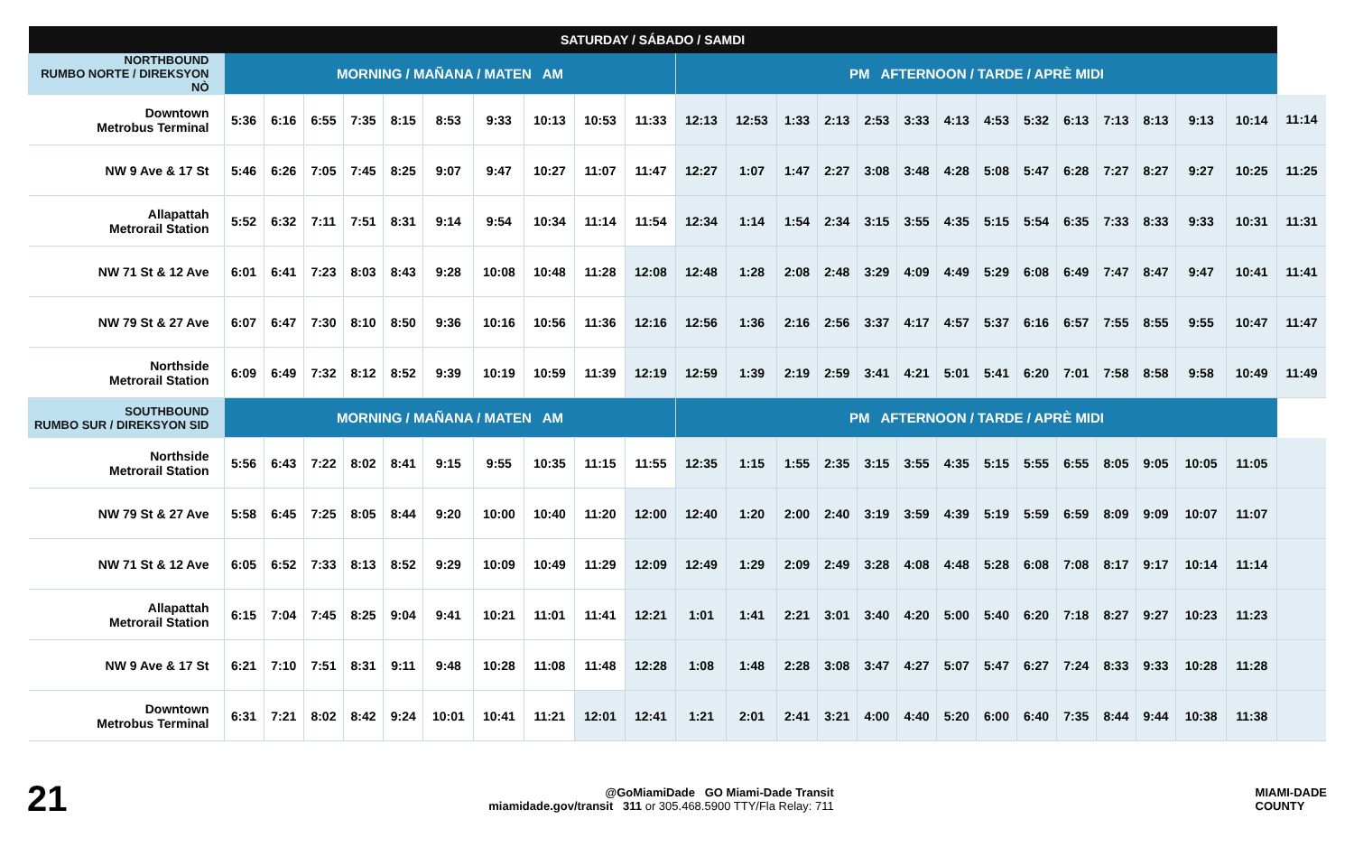| SATURDAY / SÁBADO / SAMDI | | | | | | | | | | | | | | | | | | | | | | | | | |
| --- | --- | --- | --- | --- | --- | --- | --- | --- | --- | --- | --- | --- | --- | --- | --- | --- | --- | --- | --- | --- | --- | --- | --- | --- | --- |
| NORTHBOUND RUMBO NORTE / DIREKSYON NÒ | MORNING / MAÑANA / MATEN AM | | | | | | | | | | PM AFTERNOON / TARDE / APRÈ MIDI | | | | | | | | | | | | | | |
| Downtown Metrobus Terminal | 5:36 | 6:16 | 6:55 | 7:35 | 8:15 | 8:53 | 9:33 | 10:13 | 10:53 | 11:33 | 12:13 | 12:53 | 1:33 | 2:13 | 2:53 | 3:33 | 4:13 | 4:53 | 5:32 | 6:13 | 7:13 | 8:13 | 9:13 | 10:14 | 11:14 |
| NW 9 Ave & 17 St | 5:46 | 6:26 | 7:05 | 7:45 | 8:25 | 9:07 | 9:47 | 10:27 | 11:07 | 11:47 | 12:27 | 1:07 | 1:47 | 2:27 | 3:08 | 3:48 | 4:28 | 5:08 | 5:47 | 6:28 | 7:27 | 8:27 | 9:27 | 10:25 | 11:25 |
| Allapattah Metrorail Station | 5:52 | 6:32 | 7:11 | 7:51 | 8:31 | 9:14 | 9:54 | 10:34 | 11:14 | 11:54 | 12:34 | 1:14 | 1:54 | 2:34 | 3:15 | 3:55 | 4:35 | 5:15 | 5:54 | 6:35 | 7:33 | 8:33 | 9:33 | 10:31 | 11:31 |
| NW 71 St & 12 Ave | 6:01 | 6:41 | 7:23 | 8:03 | 8:43 | 9:28 | 10:08 | 10:48 | 11:28 | 12:08 | 12:48 | 1:28 | 2:08 | 2:48 | 3:29 | 4:09 | 4:49 | 5:29 | 6:08 | 6:49 | 7:47 | 8:47 | 9:47 | 10:41 | 11:41 |
| NW 79 St & 27 Ave | 6:07 | 6:47 | 7:30 | 8:10 | 8:50 | 9:36 | 10:16 | 10:56 | 11:36 | 12:16 | 12:56 | 1:36 | 2:16 | 2:56 | 3:37 | 4:17 | 4:57 | 5:37 | 6:16 | 6:57 | 7:55 | 8:55 | 9:55 | 10:47 | 11:47 |
| Northside Metrorail Station | 6:09 | 6:49 | 7:32 | 8:12 | 8:52 | 9:39 | 10:19 | 10:59 | 11:39 | 12:19 | 12:59 | 1:39 | 2:19 | 2:59 | 3:41 | 4:21 | 5:01 | 5:41 | 6:20 | 7:01 | 7:58 | 8:58 | 9:58 | 10:49 | 11:49 |
| SOUTHBOUND RUMBO SUR / DIREKSYON SID | MORNING / MAÑANA / MATEN AM | | | | | | | | | | PM AFTERNOON / TARDE / APRÈ MIDI | | | | | | | | | | | | | | |
| Northside Metrorail Station | 5:56 | 6:43 | 7:22 | 8:02 | 8:41 | 9:15 | 9:55 | 10:35 | 11:15 | 11:55 | 12:35 | 1:15 | 1:55 | 2:35 | 3:15 | 3:55 | 4:35 | 5:15 | 5:55 | 6:55 | 8:05 | 9:05 | 10:05 | 11:05 | |
| NW 79 St & 27 Ave | 5:58 | 6:45 | 7:25 | 8:05 | 8:44 | 9:20 | 10:00 | 10:40 | 11:20 | 12:00 | 12:40 | 1:20 | 2:00 | 2:40 | 3:19 | 3:59 | 4:39 | 5:19 | 5:59 | 6:59 | 8:09 | 9:09 | 10:07 | 11:07 | |
| NW 71 St & 12 Ave | 6:05 | 6:52 | 7:33 | 8:13 | 8:52 | 9:29 | 10:09 | 10:49 | 11:29 | 12:09 | 12:49 | 1:29 | 2:09 | 2:49 | 3:28 | 4:08 | 4:48 | 5:28 | 6:08 | 7:08 | 8:17 | 9:17 | 10:14 | 11:14 | |
| Allapattah Metrorail Station | 6:15 | 7:04 | 7:45 | 8:25 | 9:04 | 9:41 | 10:21 | 11:01 | 11:41 | 12:21 | 1:01 | 1:41 | 2:21 | 3:01 | 3:40 | 4:20 | 5:00 | 5:40 | 6:20 | 7:18 | 8:27 | 9:27 | 10:23 | 11:23 | |
| NW 9 Ave & 17 St | 6:21 | 7:10 | 7:51 | 8:31 | 9:11 | 9:48 | 10:28 | 11:08 | 11:48 | 12:28 | 1:08 | 1:48 | 2:28 | 3:08 | 3:47 | 4:27 | 5:07 | 5:47 | 6:27 | 7:24 | 8:33 | 9:33 | 10:28 | 11:28 | |
| Downtown Metrobus Terminal | 6:31 | 7:21 | 8:02 | 8:42 | 9:24 | 10:01 | 10:41 | 11:21 | 12:01 | 12:41 | 1:21 | 2:01 | 2:41 | 3:21 | 4:00 | 4:40 | 5:20 | 6:00 | 6:40 | 7:35 | 8:44 | 9:44 | 10:38 | 11:38 | |
21
@GoMiamiDade GO Miami-Dade Transit
miamidade.gov/transit 311 or 305.468.5900 TTY/Fla Relay: 711
MIAMI-DADE
COUNTY